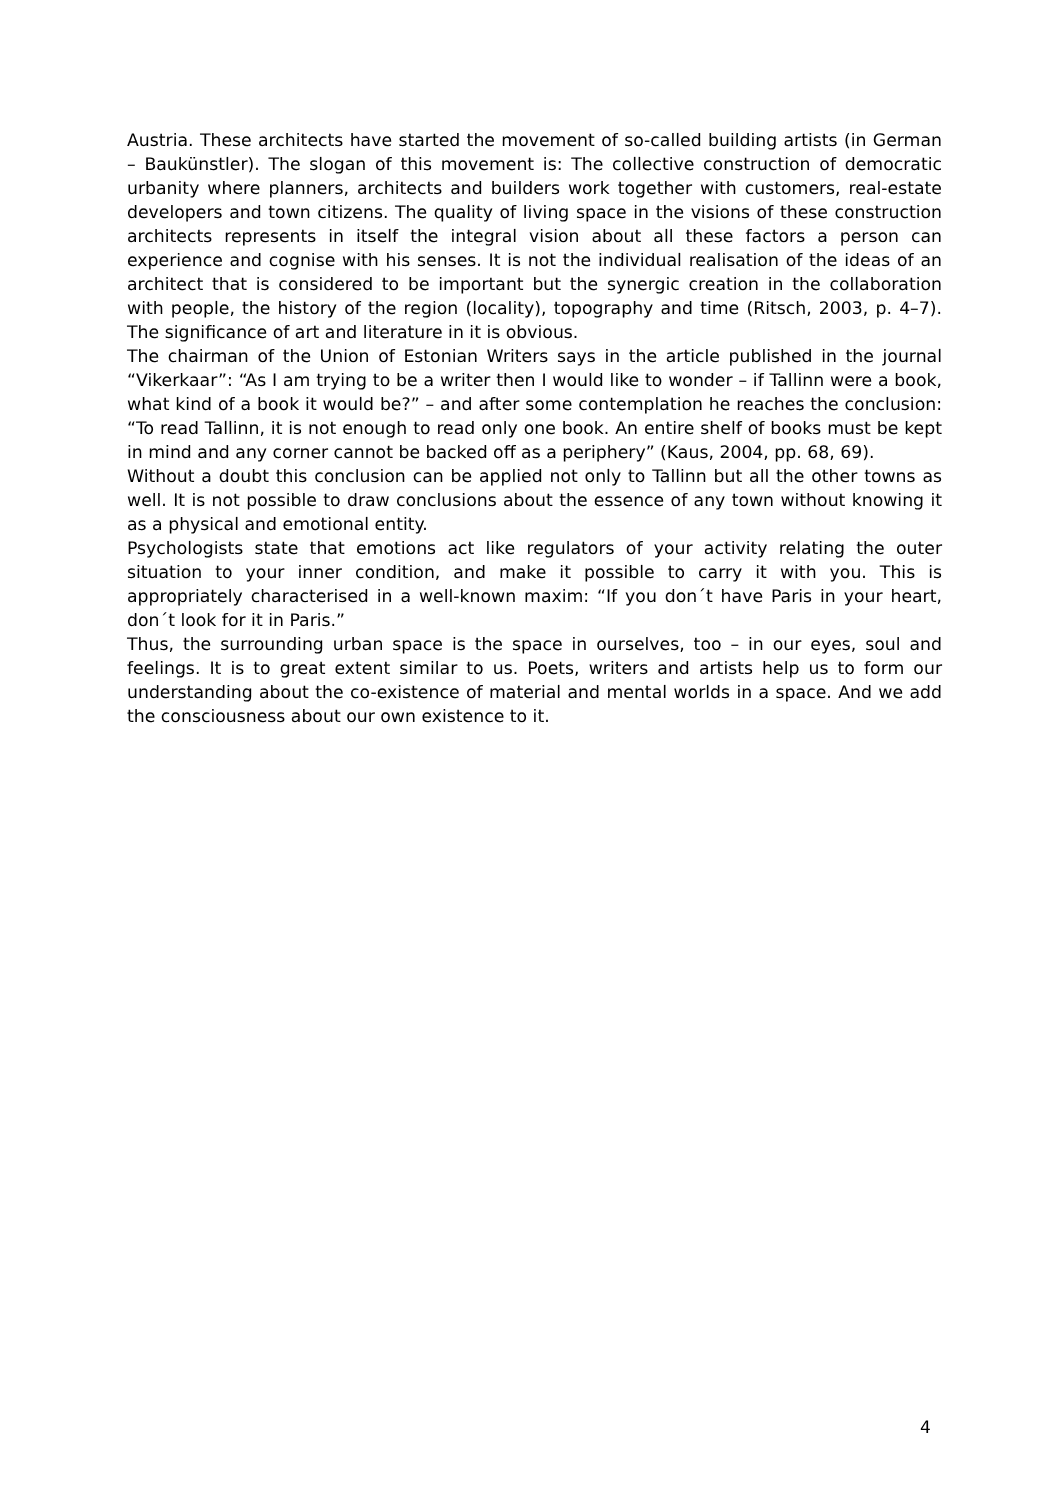Austria. These architects have started the movement of so-called building artists (in German – Baukünstler). The slogan of this movement is: The collective construction of democratic urbanity where planners, architects and builders work together with customers, real-estate developers and town citizens. The quality of living space in the visions of these construction architects represents in itself the integral vision about all these factors a person can experience and cognise with his senses. It is not the individual realisation of the ideas of an architect that is considered to be important but the synergic creation in the collaboration with people, the history of the region (locality), topography and time (Ritsch, 2003, p. 4–7). The significance of art and literature in it is obvious.
The chairman of the Union of Estonian Writers says in the article published in the journal “Vikerkaar”: “As I am trying to be a writer then I would like to wonder – if Tallinn were a book, what kind of a book it would be?” – and after some contemplation he reaches the conclusion: “To read Tallinn, it is not enough to read only one book. An entire shelf of books must be kept in mind and any corner cannot be backed off as a periphery” (Kaus, 2004, pp. 68, 69).
Without a doubt this conclusion can be applied not only to Tallinn but all the other towns as well. It is not possible to draw conclusions about the essence of any town without knowing it as a physical and emotional entity.
Psychologists state that emotions act like regulators of your activity relating the outer situation to your inner condition, and make it possible to carry it with you. This is appropriately characterised in a well-known maxim: “If you don´t have Paris in your heart, don´t look for it in Paris.”
Thus, the surrounding urban space is the space in ourselves, too – in our eyes, soul and feelings. It is to great extent similar to us. Poets, writers and artists help us to form our understanding about the co-existence of material and mental worlds in a space. And we add the consciousness about our own existence to it.
4